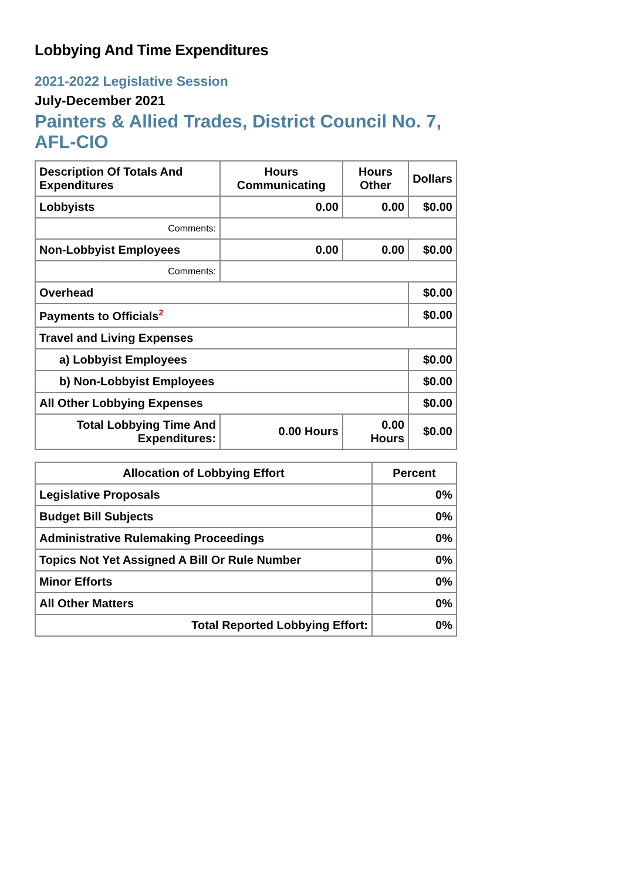Lobbying And Time Expenditures
2021-2022 Legislative Session
July-December 2021
Painters & Allied Trades, District Council No. 7, AFL-CIO
| Description Of Totals And Expenditures | Hours Communicating | Hours Other | Dollars |
| --- | --- | --- | --- |
| Lobbyists | 0.00 | 0.00 | $0.00 |
| Comments: | | | |
| Non-Lobbyist Employees | 0.00 | 0.00 | $0.00 |
| Comments: | | | |
| Overhead | | | $0.00 |
| Payments to Officials<sup>2</sup> | | | $0.00 |
| Travel and Living Expenses | | | |
| a) Lobbyist Employees | | | $0.00 |
| b) Non-Lobbyist Employees | | | $0.00 |
| All Other Lobbying Expenses | | | $0.00 |
| Total Lobbying Time And Expenditures: | 0.00 Hours | 0.00 Hours | $0.00 |
| Allocation of Lobbying Effort | Percent |
| --- | --- |
| Legislative Proposals | 0% |
| Budget Bill Subjects | 0% |
| Administrative Rulemaking Proceedings | 0% |
| Topics Not Yet Assigned A Bill Or Rule Number | 0% |
| Minor Efforts | 0% |
| All Other Matters | 0% |
| Total Reported Lobbying Effort: | 0% |